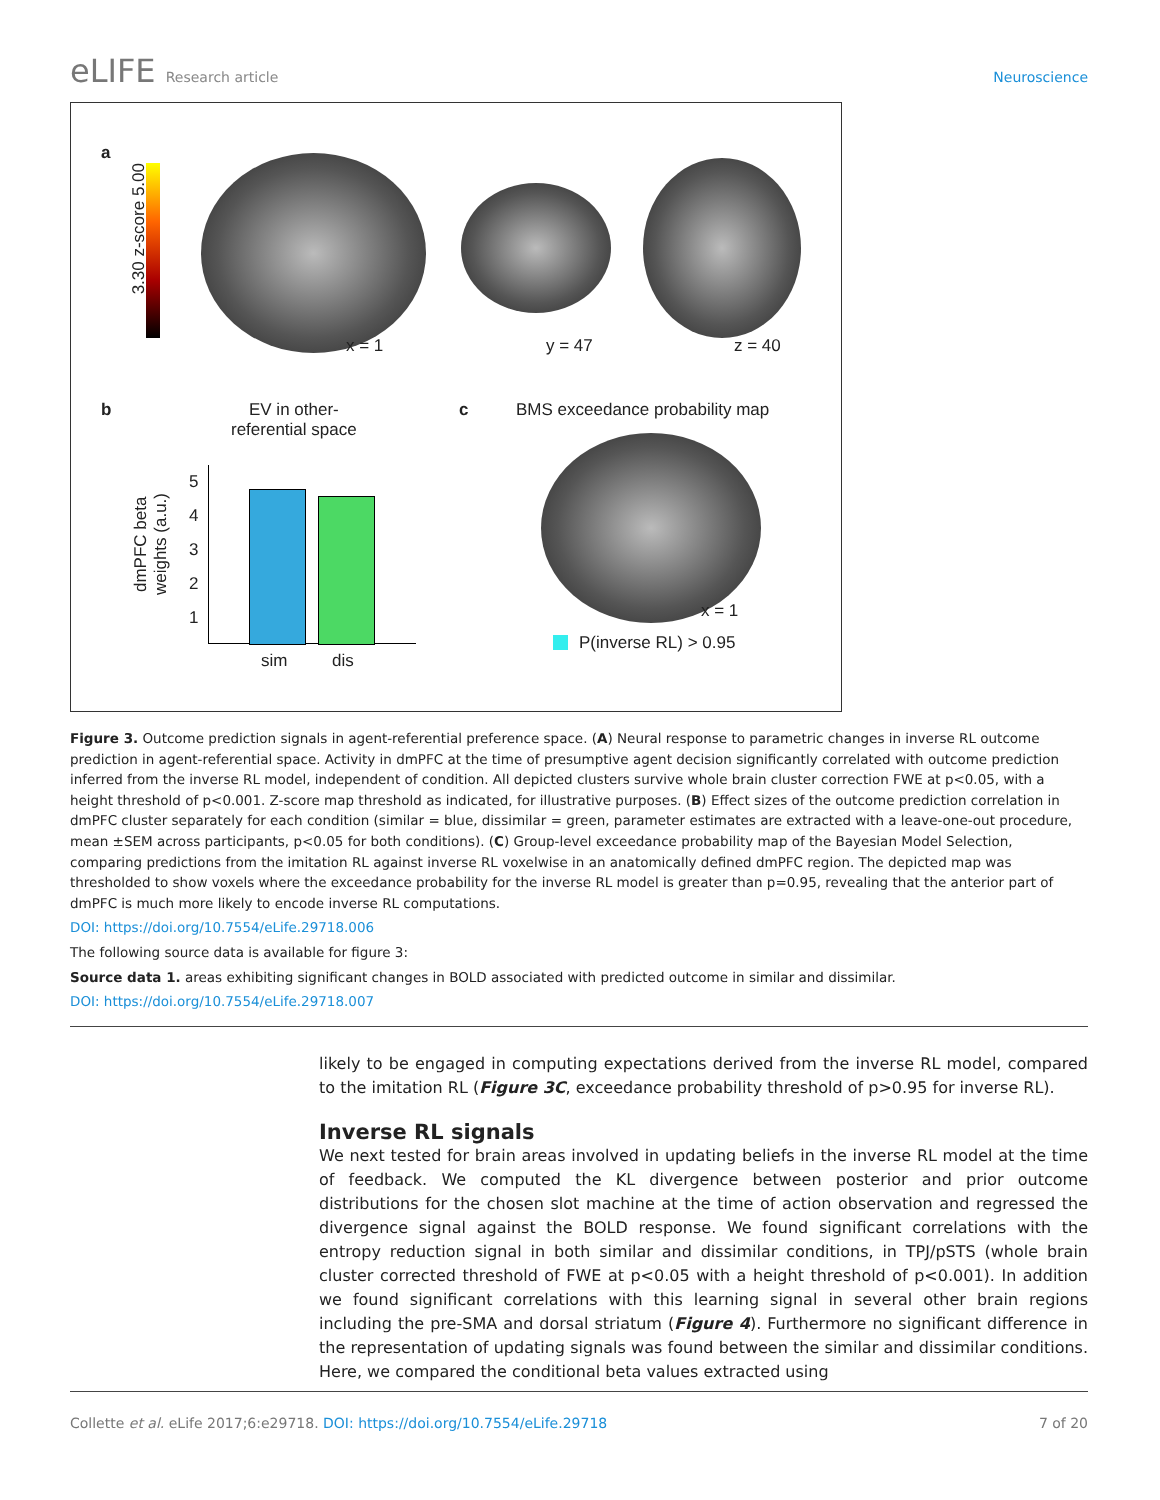eLIFE Research article Neuroscience
a
3.30 z-score 5.00
x = 1 y = 47 z = 40
b
EV in other-
referential space
dmPFC beta
weights (a.u.)
5
4
3
2
1
sim dis
c BMS exceedance probability map
x = 1
P(inverse RL) > 0.95
Figure 3. Outcome prediction signals in agent-referential preference space. (A) Neural response to parametric changes in inverse RL outcome prediction in agent-referential space. Activity in dmPFC at the time of presumptive agent decision significantly correlated with outcome prediction inferred from the inverse RL model, independent of condition. All depicted clusters survive whole brain cluster correction FWE at p<0.05, with a height threshold of p<0.001. Z-score map threshold as indicated, for illustrative purposes. (B) Effect sizes of the outcome prediction correlation in dmPFC cluster separately for each condition (similar = blue, dissimilar = green, parameter estimates are extracted with a leave-one-out procedure, mean ±SEM across participants, p<0.05 for both conditions). (C) Group-level exceedance probability map of the Bayesian Model Selection, comparing predictions from the imitation RL against inverse RL voxelwise in an anatomically defined dmPFC region. The depicted map was thresholded to show voxels where the exceedance probability for the inverse RL model is greater than p=0.95, revealing that the anterior part of dmPFC is much more likely to encode inverse RL computations.
DOI: https://doi.org/10.7554/eLife.29718.006
The following source data is available for figure 3:
Source data 1. areas exhibiting significant changes in BOLD associated with predicted outcome in similar and dissimilar.
DOI: https://doi.org/10.7554/eLife.29718.007
likely to be engaged in computing expectations derived from the inverse RL model, compared to the imitation RL (Figure 3C, exceedance probability threshold of p>0.95 for inverse RL).
Inverse RL signals
We next tested for brain areas involved in updating beliefs in the inverse RL model at the time of feedback. We computed the KL divergence between posterior and prior outcome distributions for the chosen slot machine at the time of action observation and regressed the divergence signal against the BOLD response. We found significant correlations with the entropy reduction signal in both similar and dissimilar conditions, in TPJ/pSTS (whole brain cluster corrected threshold of FWE at p<0.05 with a height threshold of p<0.001). In addition we found significant correlations with this learning signal in several other brain regions including the pre-SMA and dorsal striatum (Figure 4). Furthermore no significant difference in the representation of updating signals was found between the similar and dissimilar conditions. Here, we compared the conditional beta values extracted using
Collette et al. eLife 2017;6:e29718. DOI: https://doi.org/10.7554/eLife.29718
7 of 20